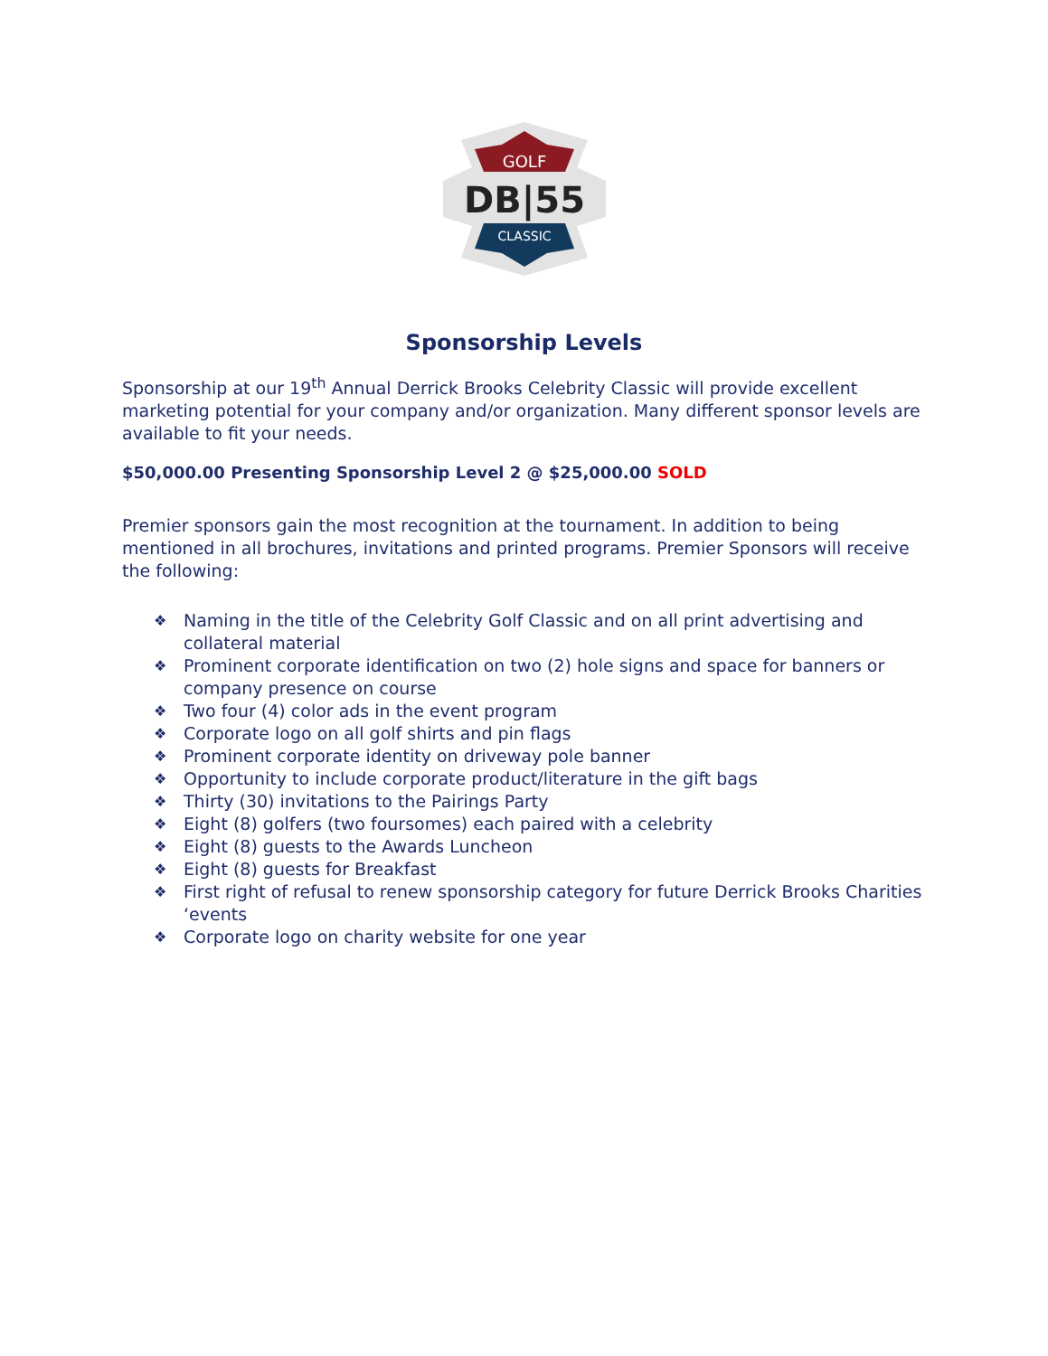GOLF
DB|55
CLASSIC
Sponsorship Levels
Sponsorship at our 19<sup>th</sup> Annual Derrick Brooks Celebrity Classic will provide excellent marketing potential for your company and/or organization. Many different sponsor levels are available to fit your needs.
$50,000.00 Presenting Sponsorship Level 2 @ $25,000.00 SOLD
Premier sponsors gain the most recognition at the tournament. In addition to being mentioned in all brochures, invitations and printed programs. Premier Sponsors will receive the following:
❖ Naming in the title of the Celebrity Golf Classic and on all print advertising and collateral material
❖ Prominent corporate identification on two (2) hole signs and space for banners or company presence on course
❖ Two four (4) color ads in the event program
❖ Corporate logo on all golf shirts and pin flags
❖ Prominent corporate identity on driveway pole banner
❖ Opportunity to include corporate product/literature in the gift bags
❖ Thirty (30) invitations to the Pairings Party
❖ Eight (8) golfers (two foursomes) each paired with a celebrity
❖ Eight (8) guests to the Awards Luncheon
❖ Eight (8) guests for Breakfast
❖ First right of refusal to renew sponsorship category for future Derrick Brooks Charities ‘events
❖ Corporate logo on charity website for one year